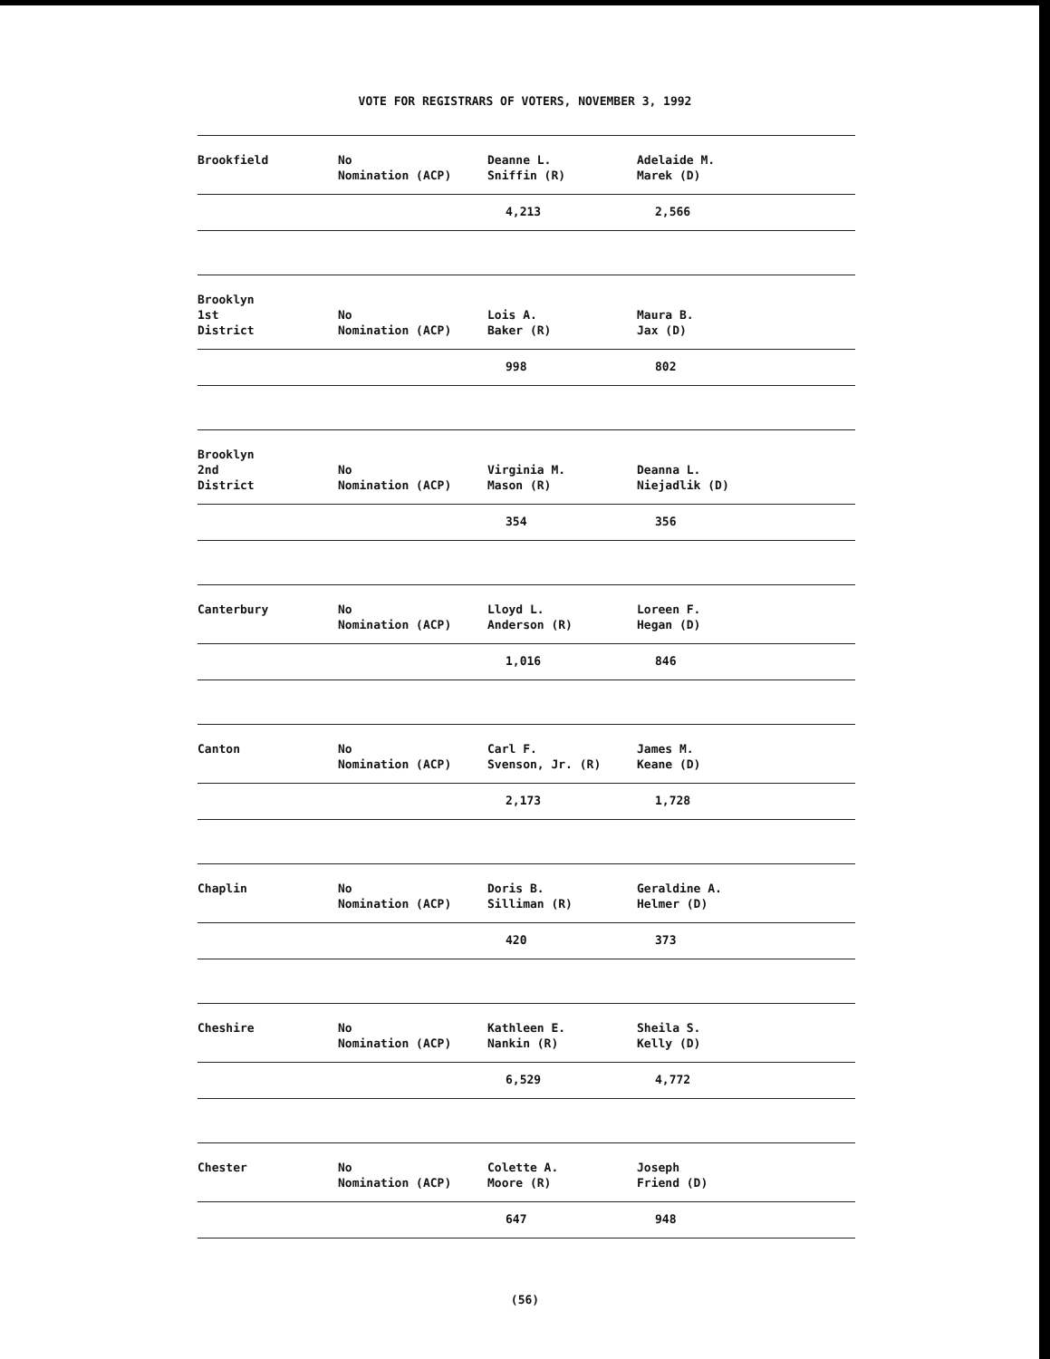VOTE FOR REGISTRARS OF VOTERS, NOVEMBER 3, 1992
| Brookfield | No Nomination (ACP) | Deanne L. Sniffin (R) | Adelaide M. Marek (D) |
| | | 4,213 | 2,566 |
| Brooklyn 1st District | No Nomination (ACP) | Lois A. Baker (R) | Maura B. Jax (D) |
| | | 998 | 802 |
| Brooklyn 2nd District | No Nomination (ACP) | Virginia M. Mason (R) | Deanna L. Niejadlik (D) |
| | | 354 | 356 |
| Canterbury | No Nomination (ACP) | Lloyd L. Anderson (R) | Loreen F. Hegan (D) |
| | | 1,016 | 846 |
| Canton | No Nomination (ACP) | Carl F. Svenson, Jr. (R) | James M. Keane (D) |
| | | 2,173 | 1,728 |
| Chaplin | No Nomination (ACP) | Doris B. Silliman (R) | Geraldine A. Helmer (D) |
| | | 420 | 373 |
| Cheshire | No Nomination (ACP) | Kathleen E. Nankin (R) | Sheila S. Kelly (D) |
| | | 6,529 | 4,772 |
| Chester | No Nomination (ACP) | Colette A. Moore (R) | Joseph Friend (D) |
| | | 647 | 948 |
(56)